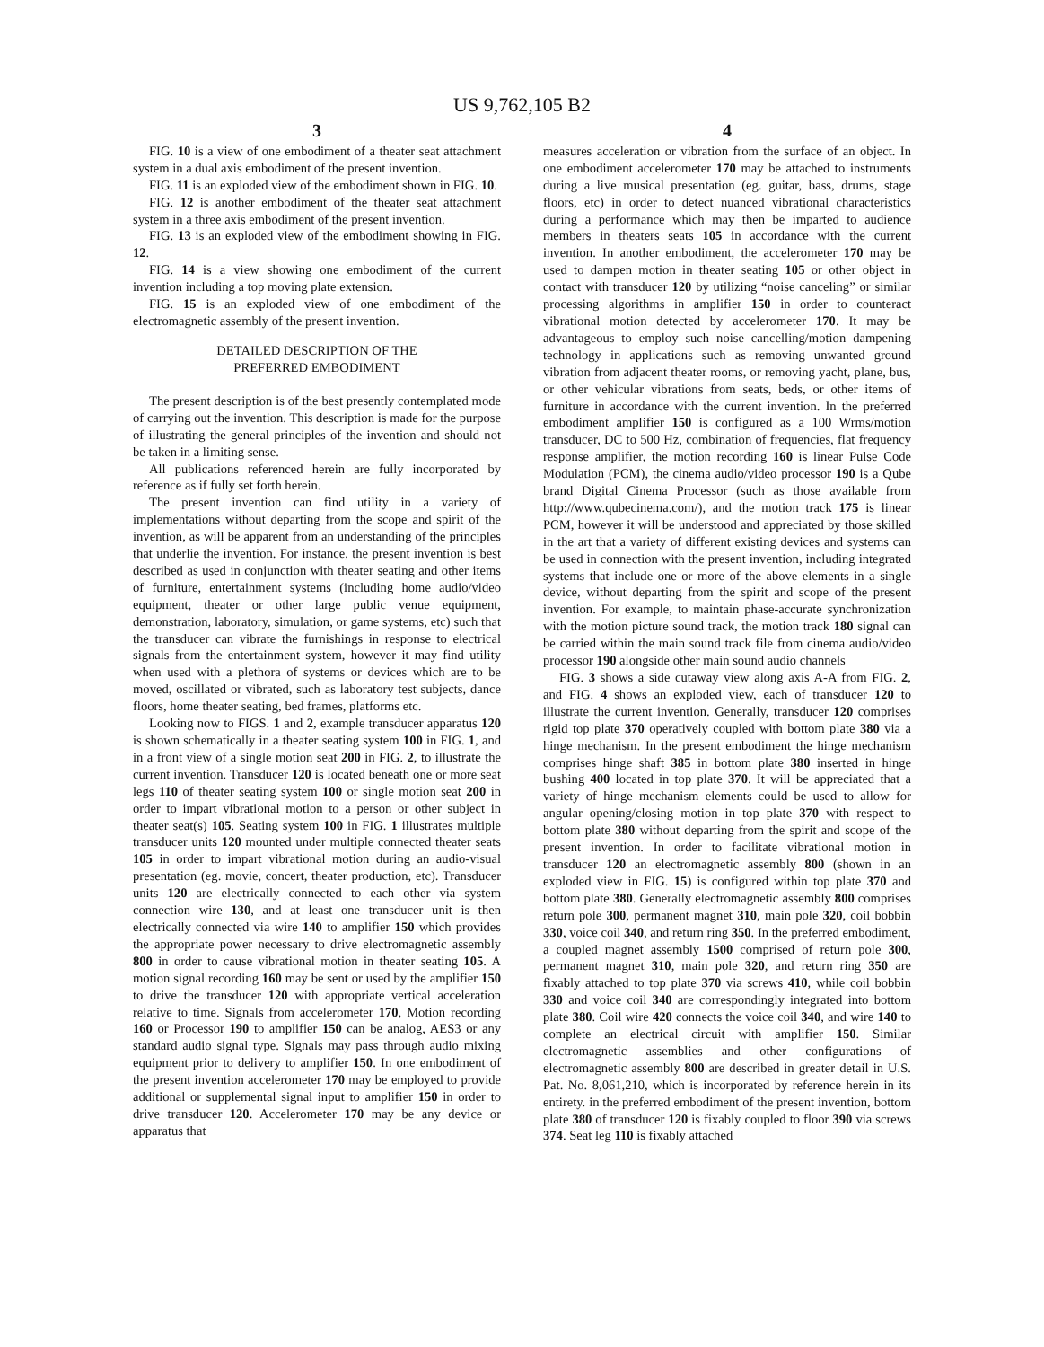US 9,762,105 B2
3
FIG. 10 is a view of one embodiment of a theater seat attachment system in a dual axis embodiment of the present invention.
FIG. 11 is an exploded view of the embodiment shown in FIG. 10.
FIG. 12 is another embodiment of the theater seat attachment system in a three axis embodiment of the present invention.
FIG. 13 is an exploded view of the embodiment showing in FIG. 12.
FIG. 14 is a view showing one embodiment of the current invention including a top moving plate extension.
FIG. 15 is an exploded view of one embodiment of the electromagnetic assembly of the present invention.
DETAILED DESCRIPTION OF THE
PREFERRED EMBODIMENT
The present description is of the best presently contemplated mode of carrying out the invention. This description is made for the purpose of illustrating the general principles of the invention and should not be taken in a limiting sense.
All publications referenced herein are fully incorporated by reference as if fully set forth herein.
The present invention can find utility in a variety of implementations without departing from the scope and spirit of the invention, as will be apparent from an understanding of the principles that underlie the invention. For instance, the present invention is best described as used in conjunction with theater seating and other items of furniture, entertainment systems (including home audio/video equipment, theater or other large public venue equipment, demonstration, laboratory, simulation, or game systems, etc) such that the transducer can vibrate the furnishings in response to electrical signals from the entertainment system, however it may find utility when used with a plethora of systems or devices which are to be moved, oscillated or vibrated, such as laboratory test subjects, dance floors, home theater seating, bed frames, platforms etc.
Looking now to FIGS. 1 and 2, example transducer apparatus 120 is shown schematically in a theater seating system 100 in FIG. 1, and in a front view of a single motion seat 200 in FIG. 2, to illustrate the current invention. Transducer 120 is located beneath one or more seat legs 110 of theater seating system 100 or single motion seat 200 in order to impart vibrational motion to a person or other subject in theater seat(s) 105. Seating system 100 in FIG. 1 illustrates multiple transducer units 120 mounted under multiple connected theater seats 105 in order to impart vibrational motion during an audio-visual presentation (eg. movie, concert, theater production, etc). Transducer units 120 are electrically connected to each other via system connection wire 130, and at least one transducer unit is then electrically connected via wire 140 to amplifier 150 which provides the appropriate power necessary to drive electromagnetic assembly 800 in order to cause vibrational motion in theater seating 105. A motion signal recording 160 may be sent or used by the amplifier 150 to drive the transducer 120 with appropriate vertical acceleration relative to time. Signals from accelerometer 170, Motion recording 160 or Processor 190 to amplifier 150 can be analog, AES3 or any standard audio signal type. Signals may pass through audio mixing equipment prior to delivery to amplifier 150. In one embodiment of the present invention accelerometer 170 may be employed to provide additional or supplemental signal input to amplifier 150 in order to drive transducer 120. Accelerometer 170 may be any device or apparatus that
4
measures acceleration or vibration from the surface of an object. In one embodiment accelerometer 170 may be attached to instruments during a live musical presentation (eg. guitar, bass, drums, stage floors, etc) in order to detect nuanced vibrational characteristics during a performance which may then be imparted to audience members in theaters seats 105 in accordance with the current invention. In another embodiment, the accelerometer 170 may be used to dampen motion in theater seating 105 or other object in contact with transducer 120 by utilizing “noise canceling” or similar processing algorithms in amplifier 150 in order to counteract vibrational motion detected by accelerometer 170. It may be advantageous to employ such noise cancelling/motion dampening technology in applications such as removing unwanted ground vibration from adjacent theater rooms, or removing yacht, plane, bus, or other vehicular vibrations from seats, beds, or other items of furniture in accordance with the current invention. In the preferred embodiment amplifier 150 is configured as a 100 Wrms/motion transducer, DC to 500 Hz, combination of frequencies, flat frequency response amplifier, the motion recording 160 is linear Pulse Code Modulation (PCM), the cinema audio/video processor 190 is a Qube brand Digital Cinema Processor (such as those available from http://www.qubecinema.com/), and the motion track 175 is linear PCM, however it will be understood and appreciated by those skilled in the art that a variety of different existing devices and systems can be used in connection with the present invention, including integrated systems that include one or more of the above elements in a single device, without departing from the spirit and scope of the present invention. For example, to maintain phase-accurate synchronization with the motion picture sound track, the motion track 180 signal can be carried within the main sound track file from cinema audio/video processor 190 alongside other main sound audio channels
FIG. 3 shows a side cutaway view along axis A-A from FIG. 2, and FIG. 4 shows an exploded view, each of transducer 120 to illustrate the current invention. Generally, transducer 120 comprises rigid top plate 370 operatively coupled with bottom plate 380 via a hinge mechanism. In the present embodiment the hinge mechanism comprises hinge shaft 385 in bottom plate 380 inserted in hinge bushing 400 located in top plate 370. It will be appreciated that a variety of hinge mechanism elements could be used to allow for angular opening/closing motion in top plate 370 with respect to bottom plate 380 without departing from the spirit and scope of the present invention. In order to facilitate vibrational motion in transducer 120 an electromagnetic assembly 800 (shown in an exploded view in FIG. 15) is configured within top plate 370 and bottom plate 380. Generally electromagnetic assembly 800 comprises return pole 300, permanent magnet 310, main pole 320, coil bobbin 330, voice coil 340, and return ring 350. In the preferred embodiment, a coupled magnet assembly 1500 comprised of return pole 300, permanent magnet 310, main pole 320, and return ring 350 are fixably attached to top plate 370 via screws 410, while coil bobbin 330 and voice coil 340 are correspondingly integrated into bottom plate 380. Coil wire 420 connects the voice coil 340, and wire 140 to complete an electrical circuit with amplifier 150. Similar electromagnetic assemblies and other configurations of electromagnetic assembly 800 are described in greater detail in U.S. Pat. No. 8,061,210, which is incorporated by reference herein in its entirety. in the preferred embodiment of the present invention, bottom plate 380 of transducer 120 is fixably coupled to floor 390 via screws 374. Seat leg 110 is fixably attached